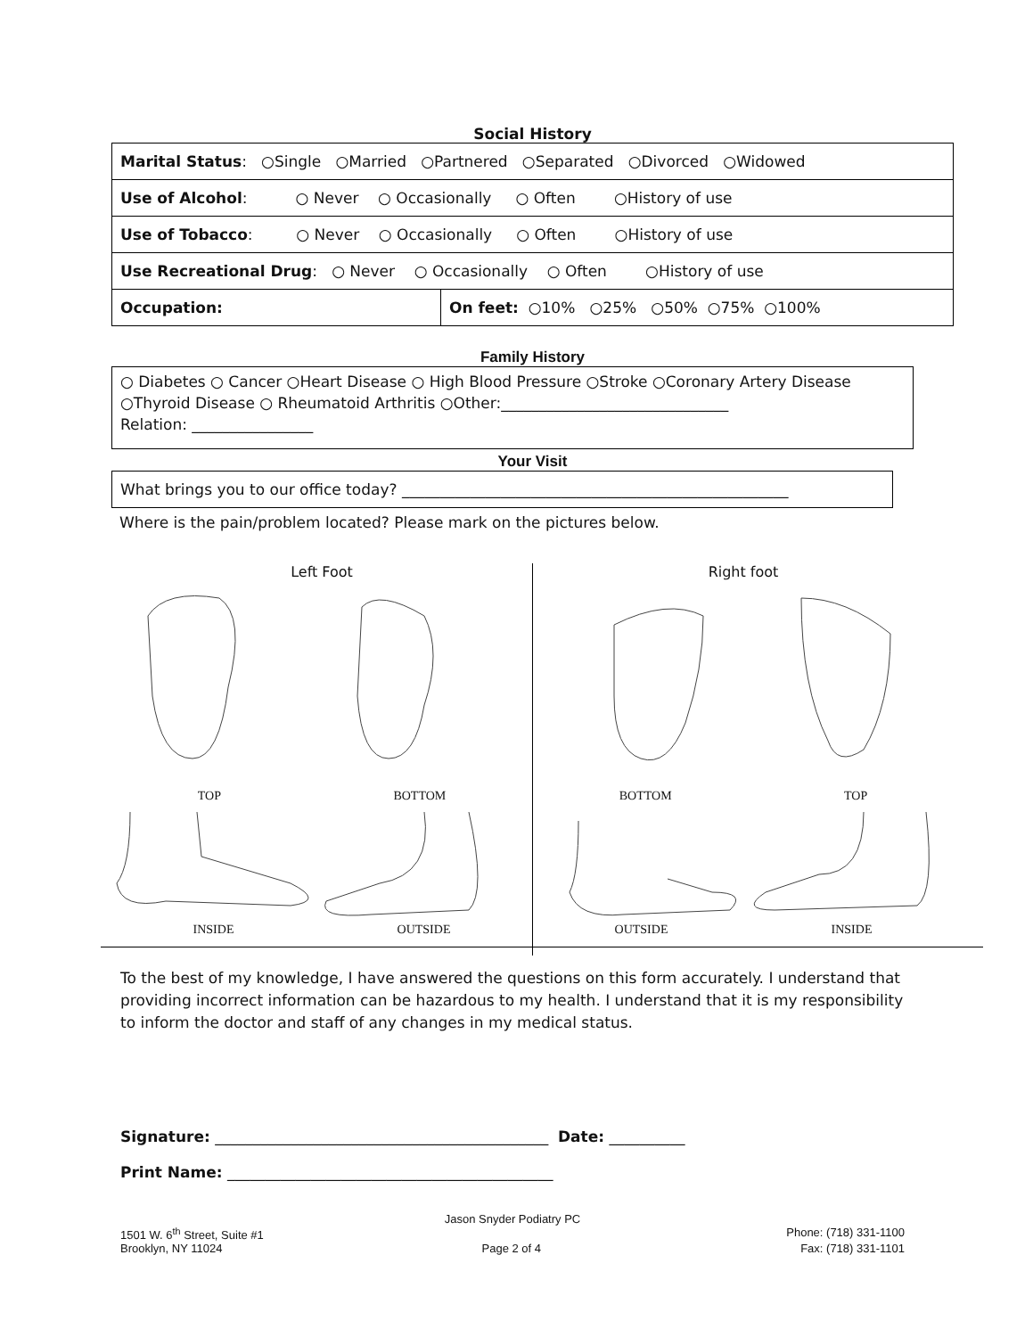Social History
| Marital Status : ○Single ○Married ○Partnered ○Separated ○Divorced ○Widowed | |
| Use of Alcohol : ○ Never ○ Occasionally ○ Often ○History of use | |
| Use of Tobacco : ○ Never ○ Occasionally ○ Often ○History of use | |
| Use Recreational Drug : ○ Never ○ Occasionally ○ Often ○History of use | |
| Occupation: | On feet: ○10% ○25% ○50% ○75% ○100% |
Family History
○ Diabetes ○ Cancer ○Heart Disease ○ High Blood Pressure ○Stroke ○Coronary Artery Disease
○Thyroid Disease ○ Rheumatoid Arthritis ○Other:______________________________
Relation: ________________
Your Visit
What brings you to our office today? ___________________________________________________
Where is the pain/problem located? Please mark on the pictures below.
Left Foot
TOP BOTTOM
INSIDE OUTSIDE
Right foot
BOTTOM TOP
OUTSIDE INSIDE
To the best of my knowledge, I have answered the questions on this form accurately. I understand that providing incorrect information can be hazardous to my health. I understand that it is my responsibility to inform the doctor and staff of any changes in my medical status.
Signature: ____________________________________________ Date: __________
Print Name: ___________________________________________
Jason Snyder Podiatry PC
1501 W. 6<sup>th</sup> Street, Suite #1 Phone: (718) 331-1100
Brooklyn, NY 11024 Page 2 of 4 Fax: (718) 331-1101